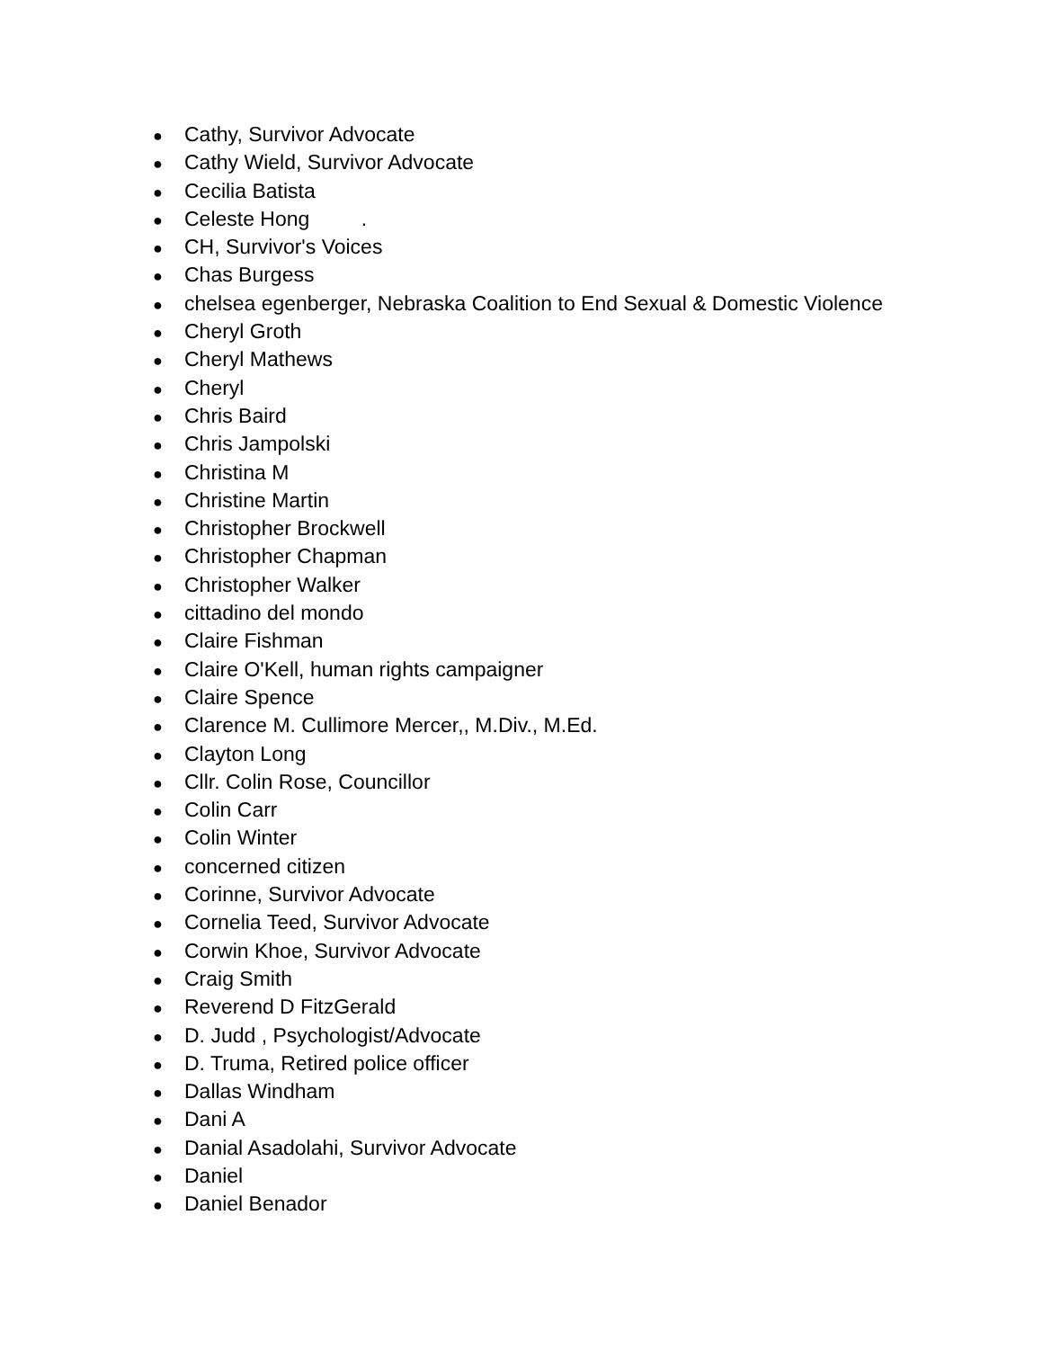● Cathy, Survivor Advocate
● Cathy Wield, Survivor Advocate
● Cecilia Batista
● Celeste Hong .
● CH, Survivor's Voices
● Chas Burgess
● chelsea egenberger, Nebraska Coalition to End Sexual & Domestic Violence
● Cheryl Groth
● Cheryl Mathews
● Cheryl
● Chris Baird
● Chris Jampolski
● Christina M
● Christine Martin
● Christopher Brockwell
● Christopher Chapman
● Christopher Walker
● cittadino del mondo
● Claire Fishman
● Claire O'Kell, human rights campaigner
● Claire Spence
● Clarence M. Cullimore Mercer,, M.Div., M.Ed.
● Clayton Long
● Cllr. Colin Rose, Councillor
● Colin Carr
● Colin Winter
● concerned citizen
● Corinne, Survivor Advocate
● Cornelia Teed, Survivor Advocate
● Corwin Khoe, Survivor Advocate
● Craig Smith
● Reverend D FitzGerald
● D. Judd , Psychologist/Advocate
● D. Truma, Retired police officer
● Dallas Windham
● Dani A
● Danial Asadolahi, Survivor Advocate
● Daniel
● Daniel Benador